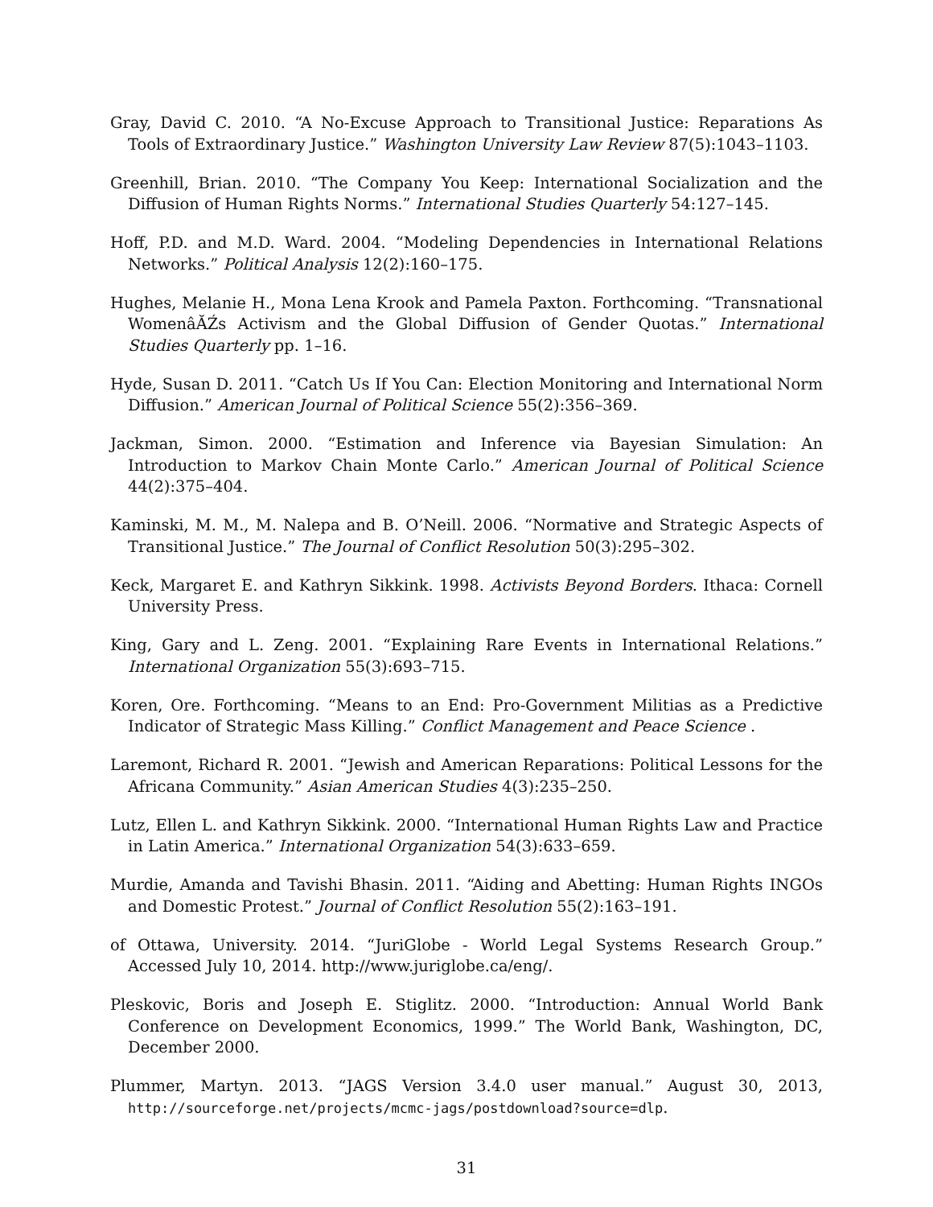Gray, David C. 2010. “A No-Excuse Approach to Transitional Justice: Reparations As Tools of Extraordinary Justice.” Washington University Law Review 87(5):1043–1103.
Greenhill, Brian. 2010. “The Company You Keep: International Socialization and the Diffusion of Human Rights Norms.” International Studies Quarterly 54:127–145.
Hoff, P.D. and M.D. Ward. 2004. “Modeling Dependencies in International Relations Networks.” Political Analysis 12(2):160–175.
Hughes, Melanie H., Mona Lena Krook and Pamela Paxton. Forthcoming. “Transnational WomenâĂŹs Activism and the Global Diffusion of Gender Quotas.” International Studies Quarterly pp. 1–16.
Hyde, Susan D. 2011. “Catch Us If You Can: Election Monitoring and International Norm Diffusion.” American Journal of Political Science 55(2):356–369.
Jackman, Simon. 2000. “Estimation and Inference via Bayesian Simulation: An Introduction to Markov Chain Monte Carlo.” American Journal of Political Science 44(2):375–404.
Kaminski, M. M., M. Nalepa and B. O’Neill. 2006. “Normative and Strategic Aspects of Transitional Justice.” The Journal of Conflict Resolution 50(3):295–302.
Keck, Margaret E. and Kathryn Sikkink. 1998. Activists Beyond Borders. Ithaca: Cornell University Press.
King, Gary and L. Zeng. 2001. “Explaining Rare Events in International Relations.” International Organization 55(3):693–715.
Koren, Ore. Forthcoming. “Means to an End: Pro-Government Militias as a Predictive Indicator of Strategic Mass Killing.” Conflict Management and Peace Science .
Laremont, Richard R. 2001. “Jewish and American Reparations: Political Lessons for the Africana Community.” Asian American Studies 4(3):235–250.
Lutz, Ellen L. and Kathryn Sikkink. 2000. “International Human Rights Law and Practice in Latin America.” International Organization 54(3):633–659.
Murdie, Amanda and Tavishi Bhasin. 2011. “Aiding and Abetting: Human Rights INGOs and Domestic Protest.” Journal of Conflict Resolution 55(2):163–191.
of Ottawa, University. 2014. “JuriGlobe - World Legal Systems Research Group.” Accessed July 10, 2014. http://www.juriglobe.ca/eng/.
Pleskovic, Boris and Joseph E. Stiglitz. 2000. “Introduction: Annual World Bank Conference on Development Economics, 1999.” The World Bank, Washington, DC, December 2000.
Plummer, Martyn. 2013. “JAGS Version 3.4.0 user manual.” August 30, 2013, http://sourceforge.net/projects/mcmc-jags/postdownload?source=dlp.
31